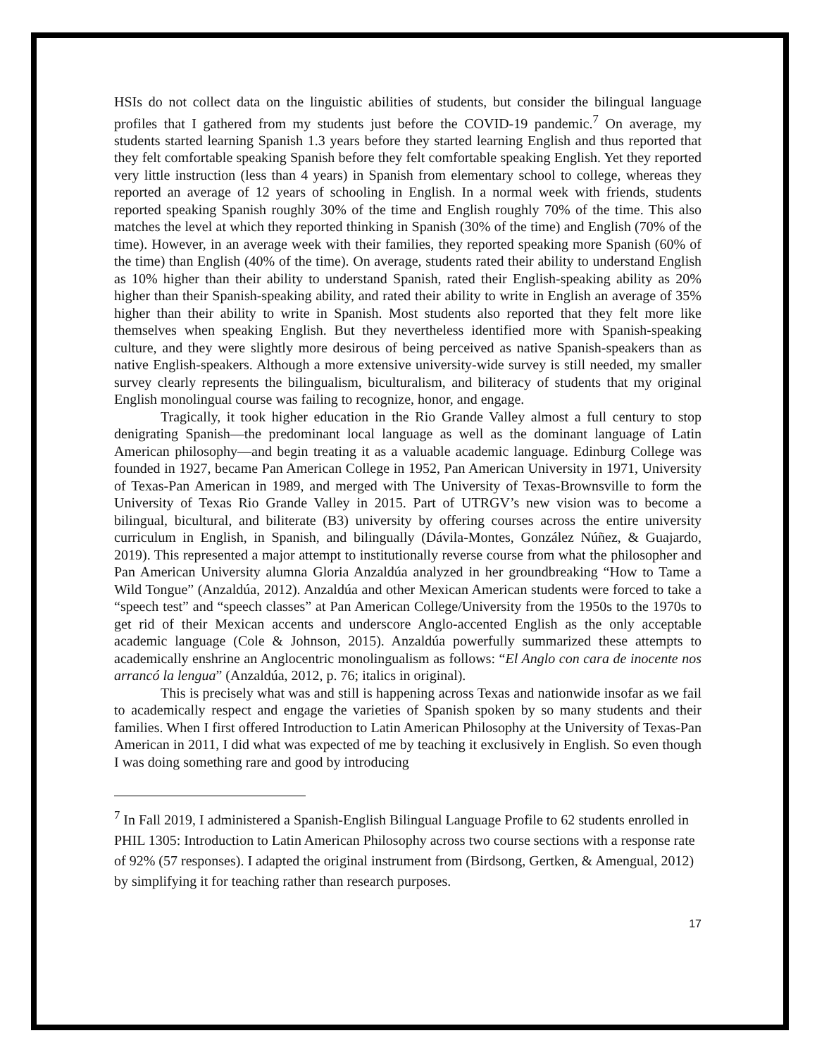HSIs do not collect data on the linguistic abilities of students, but consider the bilingual language profiles that I gathered from my students just before the COVID-19 pandemic.<sup>7</sup> On average, my students started learning Spanish 1.3 years before they started learning English and thus reported that they felt comfortable speaking Spanish before they felt comfortable speaking English. Yet they reported very little instruction (less than 4 years) in Spanish from elementary school to college, whereas they reported an average of 12 years of schooling in English. In a normal week with friends, students reported speaking Spanish roughly 30% of the time and English roughly 70% of the time. This also matches the level at which they reported thinking in Spanish (30% of the time) and English (70% of the time). However, in an average week with their families, they reported speaking more Spanish (60% of the time) than English (40% of the time). On average, students rated their ability to understand English as 10% higher than their ability to understand Spanish, rated their English-speaking ability as 20% higher than their Spanish-speaking ability, and rated their ability to write in English an average of 35% higher than their ability to write in Spanish. Most students also reported that they felt more like themselves when speaking English. But they nevertheless identified more with Spanish-speaking culture, and they were slightly more desirous of being perceived as native Spanish-speakers than as native English-speakers. Although a more extensive university-wide survey is still needed, my smaller survey clearly represents the bilingualism, biculturalism, and biliteracy of students that my original English monolingual course was failing to recognize, honor, and engage.
Tragically, it took higher education in the Rio Grande Valley almost a full century to stop denigrating Spanish—the predominant local language as well as the dominant language of Latin American philosophy—and begin treating it as a valuable academic language. Edinburg College was founded in 1927, became Pan American College in 1952, Pan American University in 1971, University of Texas-Pan American in 1989, and merged with The University of Texas-Brownsville to form the University of Texas Rio Grande Valley in 2015. Part of UTRGV’s new vision was to become a bilingual, bicultural, and biliterate (B3) university by offering courses across the entire university curriculum in English, in Spanish, and bilingually (Dávila-Montes, González Núñez, & Guajardo, 2019). This represented a major attempt to institutionally reverse course from what the philosopher and Pan American University alumna Gloria Anzaldúa analyzed in her groundbreaking “How to Tame a Wild Tongue” (Anzaldúa, 2012). Anzaldúa and other Mexican American students were forced to take a “speech test” and “speech classes” at Pan American College/University from the 1950s to the 1970s to get rid of their Mexican accents and underscore Anglo-accented English as the only acceptable academic language (Cole & Johnson, 2015). Anzaldúa powerfully summarized these attempts to academically enshrine an Anglocentric monolingualism as follows: “El Anglo con cara de inocente nos arrancó la lengua” (Anzaldúa, 2012, p. 76; italics in original).
This is precisely what was and still is happening across Texas and nationwide insofar as we fail to academically respect and engage the varieties of Spanish spoken by so many students and their families. When I first offered Introduction to Latin American Philosophy at the University of Texas-Pan American in 2011, I did what was expected of me by teaching it exclusively in English. So even though I was doing something rare and good by introducing
<sup>7</sup> In Fall 2019, I administered a Spanish-English Bilingual Language Profile to 62 students enrolled in PHIL 1305: Introduction to Latin American Philosophy across two course sections with a response rate of 92% (57 responses). I adapted the original instrument from (Birdsong, Gertken, & Amengual, 2012) by simplifying it for teaching rather than research purposes.
17